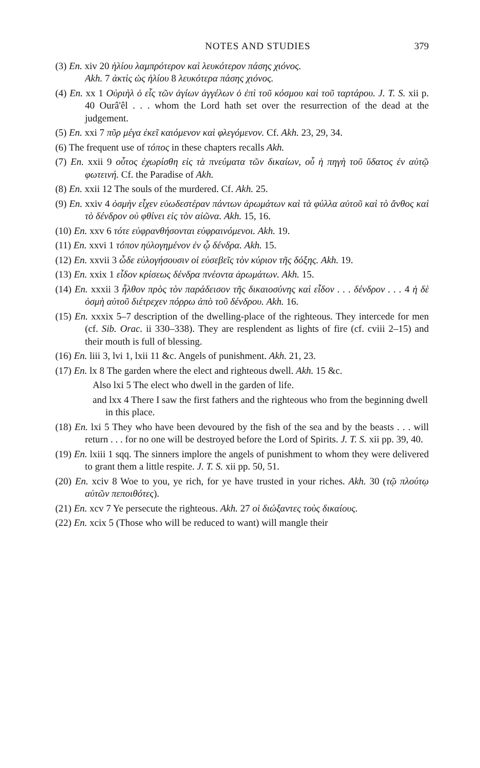NOTES AND STUDIES 379
(3) En. xiv 20 ἡλίου λαμπρότερον καὶ λευκότερον πάσης χιόνος.
Akh. 7 ἀκτὶς ὡς ἡλίου 8 λευκότερα πάσης χιόνος.
(4) En. xx 1 Οὐριὴλ ὁ εἷς τῶν ἁγίων ἀγγέλων ὁ ἐπὶ τοῦ κόσμου καὶ τοῦ ταρτάρου. J. T. S. xii p. 40 Ourâ'êl . . . whom the Lord hath set over the resurrection of the dead at the judgement.
(5) En. xxi 7 πῦρ μέγα ἐκεῖ καιόμενον καὶ φλεγόμενον. Cf. Akh. 23, 29, 34.
(6) The frequent use of τόπος in these chapters recalls Akh.
(7) En. xxii 9 οὗτος ἐχωρίσθη εἰς τὰ πνεύματα τῶν δικαίων, οὗ ἡ πηγὴ τοῦ ὕδατος ἐν αὐτῷ φωτεινή. Cf. the Paradise of Akh.
(8) En. xxii 12 The souls of the murdered. Cf. Akh. 25.
(9) En. xxiv 4 ὀσμὴν εἶχεν εὐωδεστέραν πάντων ἀρωμάτων καὶ τὰ φύλλα αὐτοῦ καὶ τὸ ἄνθος καὶ τὸ δένδρον οὐ φθίνει εἰς τὸν αἰῶνα. Akh. 15, 16.
(10) En. xxv 6 τότε εὐφρανθήσονται εὐφραινόμενοι. Akh. 19.
(11) En. xxvi 1 τόπον ηὐλογημένον ἐν ᾧ δένδρα. Akh. 15.
(12) En. xxvii 3 ὧδε εὐλογήσουσιν οἱ εὐσεβεῖς τὸν κύριον τῆς δόξης. Akh. 19.
(13) En. xxix 1 εἶδον κρίσεως δένδρα πνέοντα ἀρωμάτων. Akh. 15.
(14) En. xxxii 3 ἦλθον πρὸς τὸν παράδεισον τῆς δικαιοσύνης καὶ εἶδον . . . δένδρον . . . 4 ἡ δὲ ὀσμὴ αὐτοῦ διέτρεχεν πόρρω ἀπὸ τοῦ δένδρου. Akh. 16.
(15) En. xxxix 5–7 description of the dwelling-place of the righteous. They intercede for men (cf. Sib. Orac. ii 330–338). They are resplendent as lights of fire (cf. cviii 2–15) and their mouth is full of blessing.
(16) En. liii 3, lvi 1, lxii 11 &c. Angels of punishment. Akh. 21, 23.
(17) En. lx 8 The garden where the elect and righteous dwell. Akh. 15 &c.
Also lxi 5 The elect who dwell in the garden of life.
and lxx 4 There I saw the first fathers and the righteous who from the beginning dwell in this place.
(18) En. lxi 5 They who have been devoured by the fish of the sea and by the beasts . . . will return . . . for no one will be destroyed before the Lord of Spirits. J. T. S. xii pp. 39, 40.
(19) En. lxiii 1 sqq. The sinners implore the angels of punishment to whom they were delivered to grant them a little respite. J. T. S. xii pp. 50, 51.
(20) En. xciv 8 Woe to you, ye rich, for ye have trusted in your riches. Akh. 30 (τῷ πλούτῳ αὐτῶν πεποιθότες).
(21) En. xcv 7 Ye persecute the righteous. Akh. 27 οἱ διώξαντες τοὺς δικαίους.
(22) En. xcix 5 (Those who will be reduced to want) will mangle their